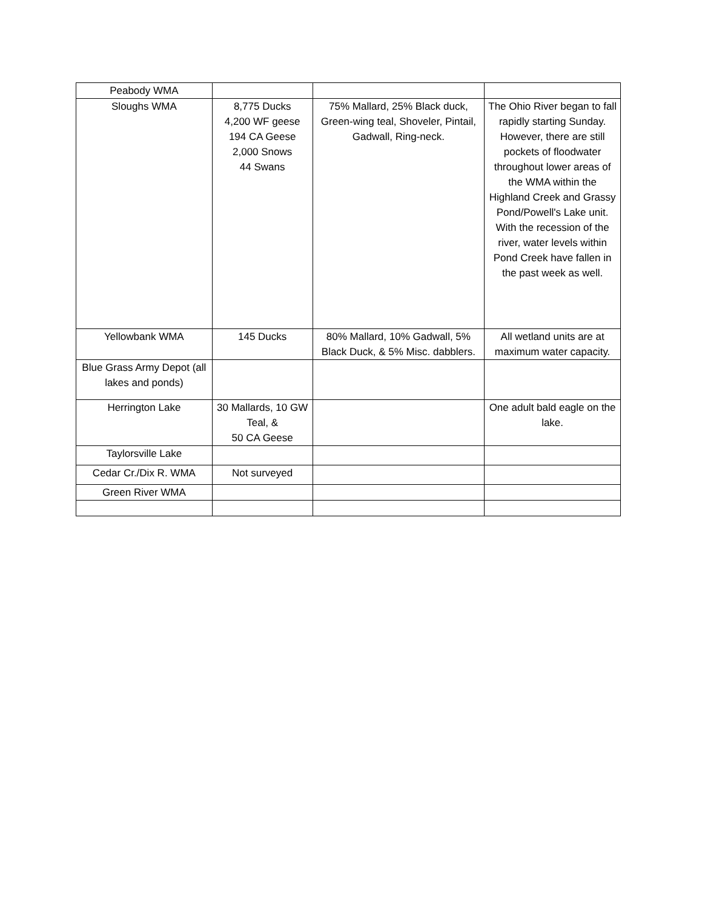| Peabody WMA | | | |
| Sloughs WMA | 8,775 Ducks 4,200 WF geese 194 CA Geese 2,000 Snows 44 Swans | 75% Mallard, 25% Black duck, Green-wing teal, Shoveler, Pintail, Gadwall, Ring-neck. | The Ohio River began to fall rapidly starting Sunday. However, there are still pockets of floodwater throughout lower areas of the WMA within the Highland Creek and Grassy Pond/Powell's Lake unit. With the recession of the river, water levels within Pond Creek have fallen in the past week as well. |
| Yellowbank WMA | 145 Ducks | 80% Mallard, 10% Gadwall, 5% Black Duck, & 5% Misc. dabblers. | All wetland units are at maximum water capacity. |
| Blue Grass Army Depot (all lakes and ponds) | | | |
| Herrington Lake | 30 Mallards, 10 GW Teal, & 50 CA Geese | | One adult bald eagle on the lake. |
| Taylorsville Lake | | | |
| Cedar Cr./Dix R. WMA | Not surveyed | | |
| Green River WMA | | | |